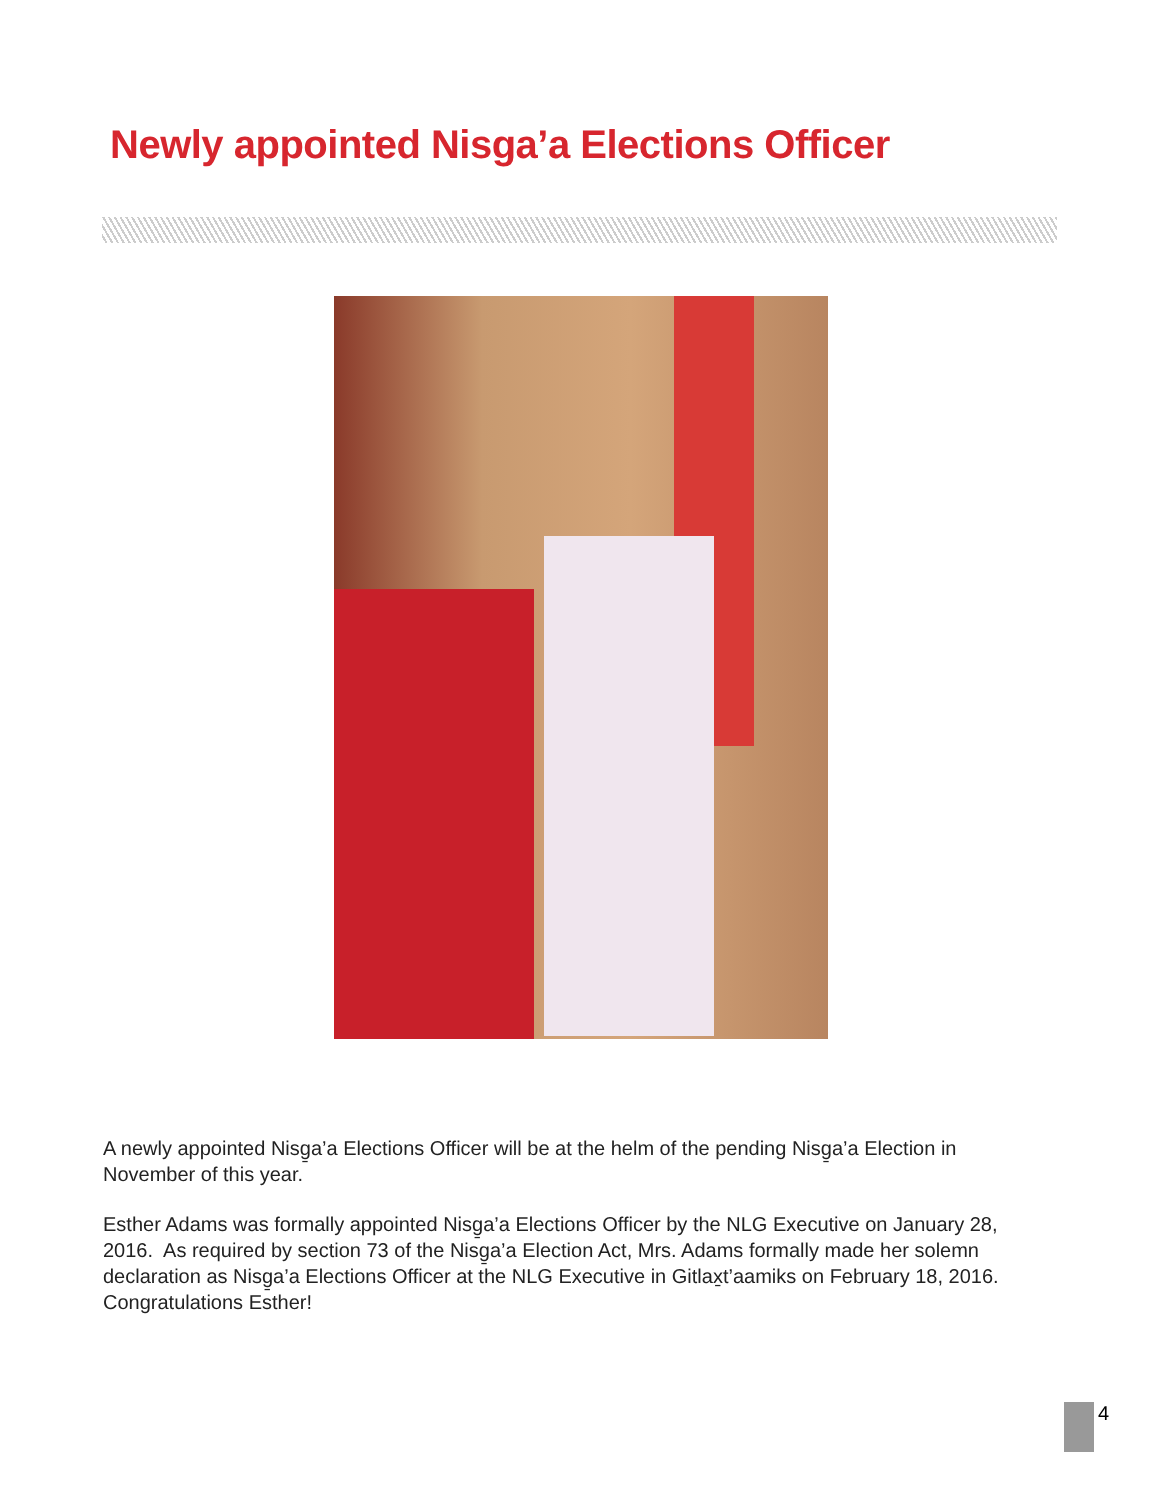Newly appointed Nisga’a Elections Officer
A newly appointed Nisg̱a’a Elections Officer will be at the helm of the pending Nisg̱a’a Election in November of this year.
Esther Adams was formally appointed Nisg̱a’a Elections Officer by the NLG Executive on January 28, 2016. As required by section 73 of the Nisg̱a’a Election Act, Mrs. Adams formally made her solemn declaration as Nisg̱a’a Elections Officer at the NLG Executive in Gitlax̱t’aamiks on February 18, 2016. Congratulations Esther!
4